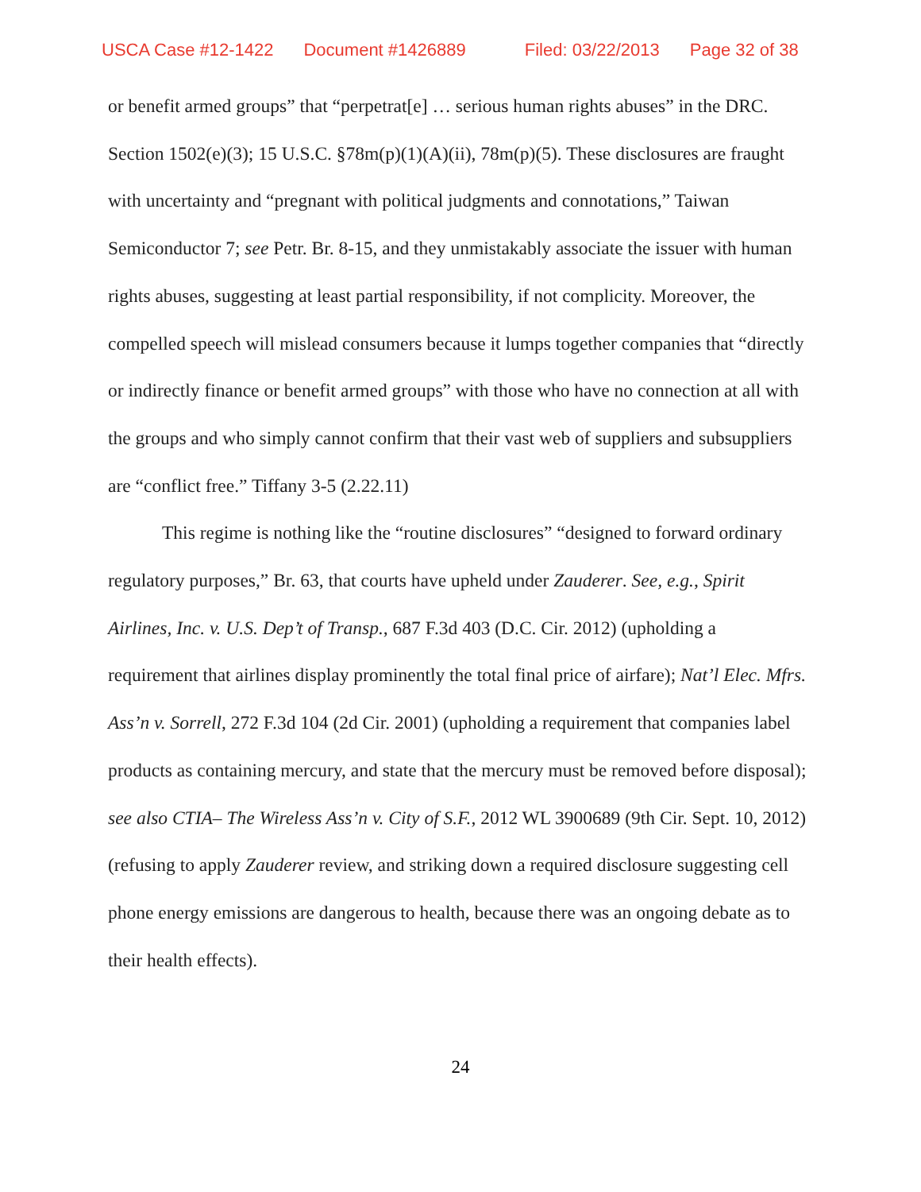USCA Case #12-1422 Document #1426889 Filed: 03/22/2013 Page 32 of 38
or benefit armed groups” that “perpetrat[e] … serious human rights abuses” in the DRC. Section 1502(e)(3); 15 U.S.C. §78m(p)(1)(A)(ii), 78m(p)(5). These disclosures are fraught with uncertainty and “pregnant with political judgments and connotations,” Taiwan Semiconductor 7; see Petr. Br. 8-15, and they unmistakably associate the issuer with human rights abuses, suggesting at least partial responsibility, if not complicity. Moreover, the compelled speech will mislead consumers because it lumps together companies that “directly or indirectly finance or benefit armed groups” with those who have no connection at all with the groups and who simply cannot confirm that their vast web of suppliers and subsuppliers are “conflict free.” Tiffany 3-5 (2.22.11)
This regime is nothing like the “routine disclosures” “designed to forward ordinary regulatory purposes,” Br. 63, that courts have upheld under Zauderer. See, e.g., Spirit Airlines, Inc. v. U.S. Dep’t of Transp., 687 F.3d 403 (D.C. Cir. 2012) (upholding a requirement that airlines display prominently the total final price of airfare); Nat’l Elec. Mfrs. Ass’n v. Sorrell, 272 F.3d 104 (2d Cir. 2001) (upholding a requirement that companies label products as containing mercury, and state that the mercury must be removed before disposal); see also CTIA– The Wireless Ass’n v. City of S.F., 2012 WL 3900689 (9th Cir. Sept. 10, 2012) (refusing to apply Zauderer review, and striking down a required disclosure suggesting cell phone energy emissions are dangerous to health, because there was an ongoing debate as to their health effects).
24